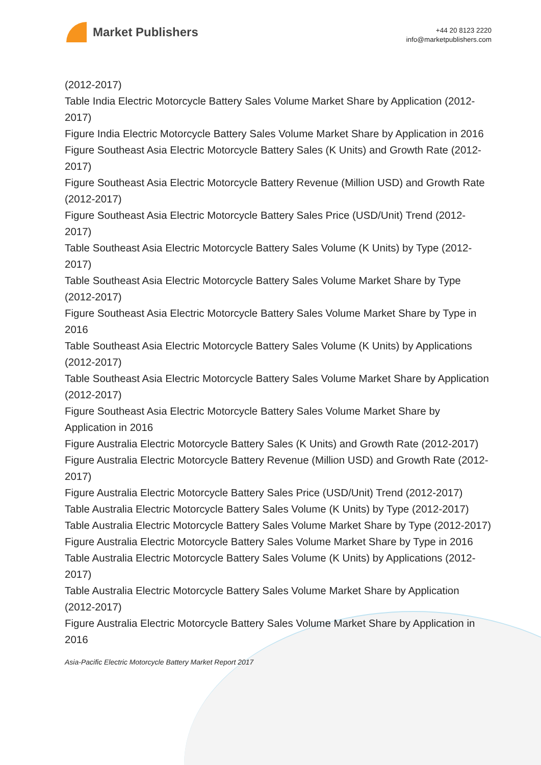Market Publishers
+44 20 8123 2220
info@marketpublishers.com
(2012-2017)
Table India Electric Motorcycle Battery Sales Volume Market Share by Application (2012-2017)
Figure India Electric Motorcycle Battery Sales Volume Market Share by Application in 2016
Figure Southeast Asia Electric Motorcycle Battery Sales (K Units) and Growth Rate (2012-2017)
Figure Southeast Asia Electric Motorcycle Battery Revenue (Million USD) and Growth Rate (2012-2017)
Figure Southeast Asia Electric Motorcycle Battery Sales Price (USD/Unit) Trend (2012-2017)
Table Southeast Asia Electric Motorcycle Battery Sales Volume (K Units) by Type (2012-2017)
Table Southeast Asia Electric Motorcycle Battery Sales Volume Market Share by Type (2012-2017)
Figure Southeast Asia Electric Motorcycle Battery Sales Volume Market Share by Type in 2016
Table Southeast Asia Electric Motorcycle Battery Sales Volume (K Units) by Applications (2012-2017)
Table Southeast Asia Electric Motorcycle Battery Sales Volume Market Share by Application (2012-2017)
Figure Southeast Asia Electric Motorcycle Battery Sales Volume Market Share by Application in 2016
Figure Australia Electric Motorcycle Battery Sales (K Units) and Growth Rate (2012-2017)
Figure Australia Electric Motorcycle Battery Revenue (Million USD) and Growth Rate (2012-2017)
Figure Australia Electric Motorcycle Battery Sales Price (USD/Unit) Trend (2012-2017)
Table Australia Electric Motorcycle Battery Sales Volume (K Units) by Type (2012-2017)
Table Australia Electric Motorcycle Battery Sales Volume Market Share by Type (2012-2017)
Figure Australia Electric Motorcycle Battery Sales Volume Market Share by Type in 2016
Table Australia Electric Motorcycle Battery Sales Volume (K Units) by Applications (2012-2017)
Table Australia Electric Motorcycle Battery Sales Volume Market Share by Application (2012-2017)
Figure Australia Electric Motorcycle Battery Sales Volume Market Share by Application in 2016
Asia-Pacific Electric Motorcycle Battery Market Report 2017